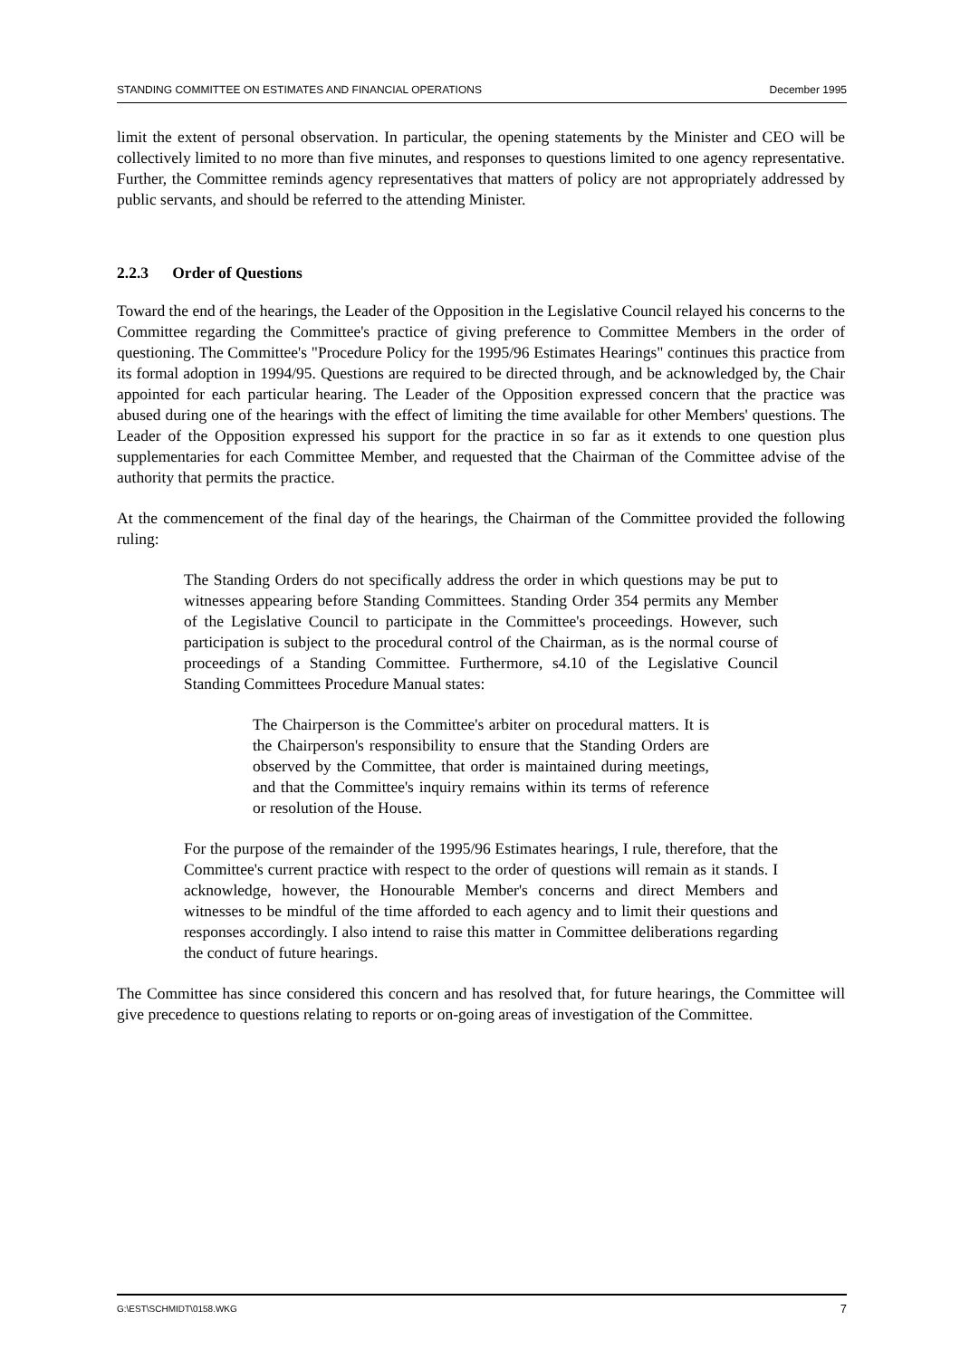STANDING COMMITTEE ON ESTIMATES AND FINANCIAL OPERATIONS December 1995
limit the extent of personal observation. In particular, the opening statements by the Minister and CEO will be collectively limited to no more than five minutes, and responses to questions limited to one agency representative. Further, the Committee reminds agency representatives that matters of policy are not appropriately addressed by public servants, and should be referred to the attending Minister.
2.2.3 Order of Questions
Toward the end of the hearings, the Leader of the Opposition in the Legislative Council relayed his concerns to the Committee regarding the Committee's practice of giving preference to Committee Members in the order of questioning. The Committee's "Procedure Policy for the 1995/96 Estimates Hearings" continues this practice from its formal adoption in 1994/95. Questions are required to be directed through, and be acknowledged by, the Chair appointed for each particular hearing. The Leader of the Opposition expressed concern that the practice was abused during one of the hearings with the effect of limiting the time available for other Members' questions. The Leader of the Opposition expressed his support for the practice in so far as it extends to one question plus supplementaries for each Committee Member, and requested that the Chairman of the Committee advise of the authority that permits the practice.
At the commencement of the final day of the hearings, the Chairman of the Committee provided the following ruling:
The Standing Orders do not specifically address the order in which questions may be put to witnesses appearing before Standing Committees. Standing Order 354 permits any Member of the Legislative Council to participate in the Committee's proceedings. However, such participation is subject to the procedural control of the Chairman, as is the normal course of proceedings of a Standing Committee. Furthermore, s4.10 of the Legislative Council Standing Committees Procedure Manual states:
The Chairperson is the Committee's arbiter on procedural matters. It is the Chairperson's responsibility to ensure that the Standing Orders are observed by the Committee, that order is maintained during meetings, and that the Committee's inquiry remains within its terms of reference or resolution of the House.
For the purpose of the remainder of the 1995/96 Estimates hearings, I rule, therefore, that the Committee's current practice with respect to the order of questions will remain as it stands. I acknowledge, however, the Honourable Member's concerns and direct Members and witnesses to be mindful of the time afforded to each agency and to limit their questions and responses accordingly. I also intend to raise this matter in Committee deliberations regarding the conduct of future hearings.
The Committee has since considered this concern and has resolved that, for future hearings, the Committee will give precedence to questions relating to reports or on-going areas of investigation of the Committee.
G:\EST\SCHMIDT\0158.WKG 7